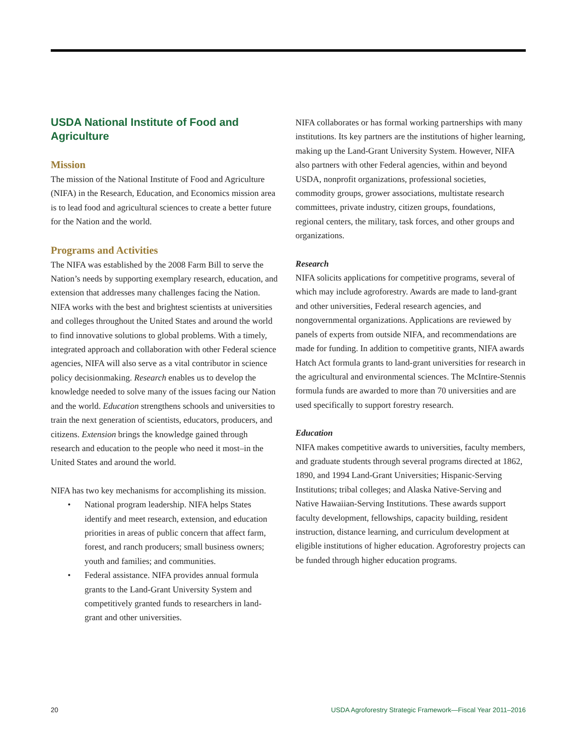USDA National Institute of Food and Agriculture
Mission
The mission of the National Institute of Food and Agriculture (NIFA) in the Research, Education, and Economics mission area is to lead food and agricultural sciences to create a better future for the Nation and the world.
Programs and Activities
The NIFA was established by the 2008 Farm Bill to serve the Nation’s needs by supporting exemplary research, education, and extension that addresses many challenges facing the Nation. NIFA works with the best and brightest scientists at universities and colleges throughout the United States and around the world to find innovative solutions to global problems. With a timely, integrated approach and collaboration with other Federal science agencies, NIFA will also serve as a vital contributor in science policy decisionmaking. Research enables us to develop the knowledge needed to solve many of the issues facing our Nation and the world. Education strengthens schools and universities to train the next generation of scientists, educators, producers, and citizens. Extension brings the knowledge gained through research and education to the people who need it most–in the United States and around the world.
NIFA has two key mechanisms for accomplishing its mission.
• National program leadership. NIFA helps States identify and meet research, extension, and education priorities in areas of public concern that affect farm, forest, and ranch producers; small business owners; youth and families; and communities.
• Federal assistance. NIFA provides annual formula grants to the Land-Grant University System and competitively granted funds to researchers in land-grant and other universities.
NIFA collaborates or has formal working partnerships with many institutions. Its key partners are the institutions of higher learning, making up the Land-Grant University System. However, NIFA also partners with other Federal agencies, within and beyond USDA, nonprofit organizations, professional societies, commodity groups, grower associations, multistate research committees, private industry, citizen groups, foundations, regional centers, the military, task forces, and other groups and organizations.
Research
NIFA solicits applications for competitive programs, several of which may include agroforestry. Awards are made to land-grant and other universities, Federal research agencies, and nongovernmental organizations. Applications are reviewed by panels of experts from outside NIFA, and recommendations are made for funding. In addition to competitive grants, NIFA awards Hatch Act formula grants to land-grant universities for research in the agricultural and environmental sciences. The McIntire-Stennis formula funds are awarded to more than 70 universities and are used specifically to support forestry research.
Education
NIFA makes competitive awards to universities, faculty members, and graduate students through several programs directed at 1862, 1890, and 1994 Land-Grant Universities; Hispanic-Serving Institutions; tribal colleges; and Alaska Native-Serving and Native Hawaiian-Serving Institutions. These awards support faculty development, fellowships, capacity building, resident instruction, distance learning, and curriculum development at eligible institutions of higher education. Agroforestry projects can be funded through higher education programs.
20 USDA Agroforestry Strategic Framework—Fiscal Year 2011–2016